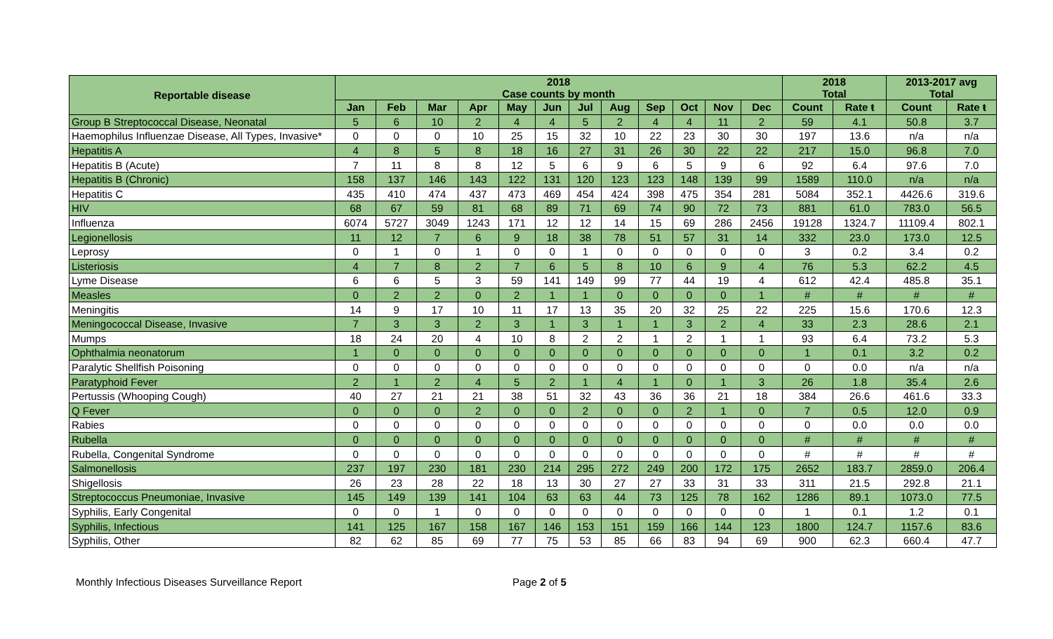| Reportable disease | 2018 Case counts by month | | | | | | | | | | | | 2018 Total | | 2013-2017 avg Total | |
| --- | --- | --- | --- | --- | --- | --- | --- | --- | --- | --- | --- | --- | --- | --- | --- | --- |
| | Jan | Feb | Mar | Apr | May | Jun | Jul | Aug | Sep | Oct | Nov | Dec | Count | Rate ŧ | Count | Rate ŧ |
| Group B Streptococcal Disease, Neonatal | 5 | 6 | 10 | 2 | 4 | 4 | 5 | 2 | 4 | 4 | 11 | 2 | 59 | 4.1 | 50.8 | 3.7 |
| Haemophilus Influenzae Disease, All Types, Invasive* | 0 | 0 | 0 | 10 | 25 | 15 | 32 | 10 | 22 | 23 | 30 | 30 | 197 | 13.6 | n/a | n/a |
| Hepatitis A | 4 | 8 | 5 | 8 | 18 | 16 | 27 | 31 | 26 | 30 | 22 | 22 | 217 | 15.0 | 96.8 | 7.0 |
| Hepatitis B (Acute) | 7 | 11 | 8 | 8 | 12 | 5 | 6 | 9 | 6 | 5 | 9 | 6 | 92 | 6.4 | 97.6 | 7.0 |
| Hepatitis B (Chronic) | 158 | 137 | 146 | 143 | 122 | 131 | 120 | 123 | 123 | 148 | 139 | 99 | 1589 | 110.0 | n/a | n/a |
| Hepatitis C | 435 | 410 | 474 | 437 | 473 | 469 | 454 | 424 | 398 | 475 | 354 | 281 | 5084 | 352.1 | 4426.6 | 319.6 |
| HIV | 68 | 67 | 59 | 81 | 68 | 89 | 71 | 69 | 74 | 90 | 72 | 73 | 881 | 61.0 | 783.0 | 56.5 |
| Influenza | 6074 | 5727 | 3049 | 1243 | 171 | 12 | 12 | 14 | 15 | 69 | 286 | 2456 | 19128 | 1324.7 | 11109.4 | 802.1 |
| Legionellosis | 11 | 12 | 7 | 6 | 9 | 18 | 38 | 78 | 51 | 57 | 31 | 14 | 332 | 23.0 | 173.0 | 12.5 |
| Leprosy | 0 | 1 | 0 | 1 | 0 | 0 | 1 | 0 | 0 | 0 | 0 | 0 | 3 | 0.2 | 3.4 | 0.2 |
| Listeriosis | 4 | 7 | 8 | 2 | 7 | 6 | 5 | 8 | 10 | 6 | 9 | 4 | 76 | 5.3 | 62.2 | 4.5 |
| Lyme Disease | 6 | 6 | 5 | 3 | 59 | 141 | 149 | 99 | 77 | 44 | 19 | 4 | 612 | 42.4 | 485.8 | 35.1 |
| Measles | 0 | 2 | 2 | 0 | 2 | 1 | 1 | 0 | 0 | 0 | 0 | 1 | # | # | # | # |
| Meningitis | 14 | 9 | 17 | 10 | 11 | 17 | 13 | 35 | 20 | 32 | 25 | 22 | 225 | 15.6 | 170.6 | 12.3 |
| Meningococcal Disease, Invasive | 7 | 3 | 3 | 2 | 3 | 1 | 3 | 1 | 1 | 3 | 2 | 4 | 33 | 2.3 | 28.6 | 2.1 |
| Mumps | 18 | 24 | 20 | 4 | 10 | 8 | 2 | 2 | 1 | 2 | 1 | 1 | 93 | 6.4 | 73.2 | 5.3 |
| Ophthalmia neonatorum | 1 | 0 | 0 | 0 | 0 | 0 | 0 | 0 | 0 | 0 | 0 | 0 | 1 | 0.1 | 3.2 | 0.2 |
| Paralytic Shellfish Poisoning | 0 | 0 | 0 | 0 | 0 | 0 | 0 | 0 | 0 | 0 | 0 | 0 | 0 | 0.0 | n/a | n/a |
| Paratyphoid Fever | 2 | 1 | 2 | 4 | 5 | 2 | 1 | 4 | 1 | 0 | 1 | 3 | 26 | 1.8 | 35.4 | 2.6 |
| Pertussis (Whooping Cough) | 40 | 27 | 21 | 21 | 38 | 51 | 32 | 43 | 36 | 36 | 21 | 18 | 384 | 26.6 | 461.6 | 33.3 |
| Q Fever | 0 | 0 | 0 | 2 | 0 | 0 | 2 | 0 | 0 | 2 | 1 | 0 | 7 | 0.5 | 12.0 | 0.9 |
| Rabies | 0 | 0 | 0 | 0 | 0 | 0 | 0 | 0 | 0 | 0 | 0 | 0 | 0 | 0.0 | 0.0 | 0.0 |
| Rubella | 0 | 0 | 0 | 0 | 0 | 0 | 0 | 0 | 0 | 0 | 0 | 0 | # | # | # | # |
| Rubella, Congenital Syndrome | 0 | 0 | 0 | 0 | 0 | 0 | 0 | 0 | 0 | 0 | 0 | 0 | # | # | # | # |
| Salmonellosis | 237 | 197 | 230 | 181 | 230 | 214 | 295 | 272 | 249 | 200 | 172 | 175 | 2652 | 183.7 | 2859.0 | 206.4 |
| Shigellosis | 26 | 23 | 28 | 22 | 18 | 13 | 30 | 27 | 27 | 33 | 31 | 33 | 311 | 21.5 | 292.8 | 21.1 |
| Streptococcus Pneumoniae, Invasive | 145 | 149 | 139 | 141 | 104 | 63 | 63 | 44 | 73 | 125 | 78 | 162 | 1286 | 89.1 | 1073.0 | 77.5 |
| Syphilis, Early Congenital | 0 | 0 | 1 | 0 | 0 | 0 | 0 | 0 | 0 | 0 | 0 | 0 | 1 | 0.1 | 1.2 | 0.1 |
| Syphilis, Infectious | 141 | 125 | 167 | 158 | 167 | 146 | 153 | 151 | 159 | 166 | 144 | 123 | 1800 | 124.7 | 1157.6 | 83.6 |
| Syphilis, Other | 82 | 62 | 85 | 69 | 77 | 75 | 53 | 85 | 66 | 83 | 94 | 69 | 900 | 62.3 | 660.4 | 47.7 |
Monthly Infectious Diseases Surveillance Report Page 2 of 5